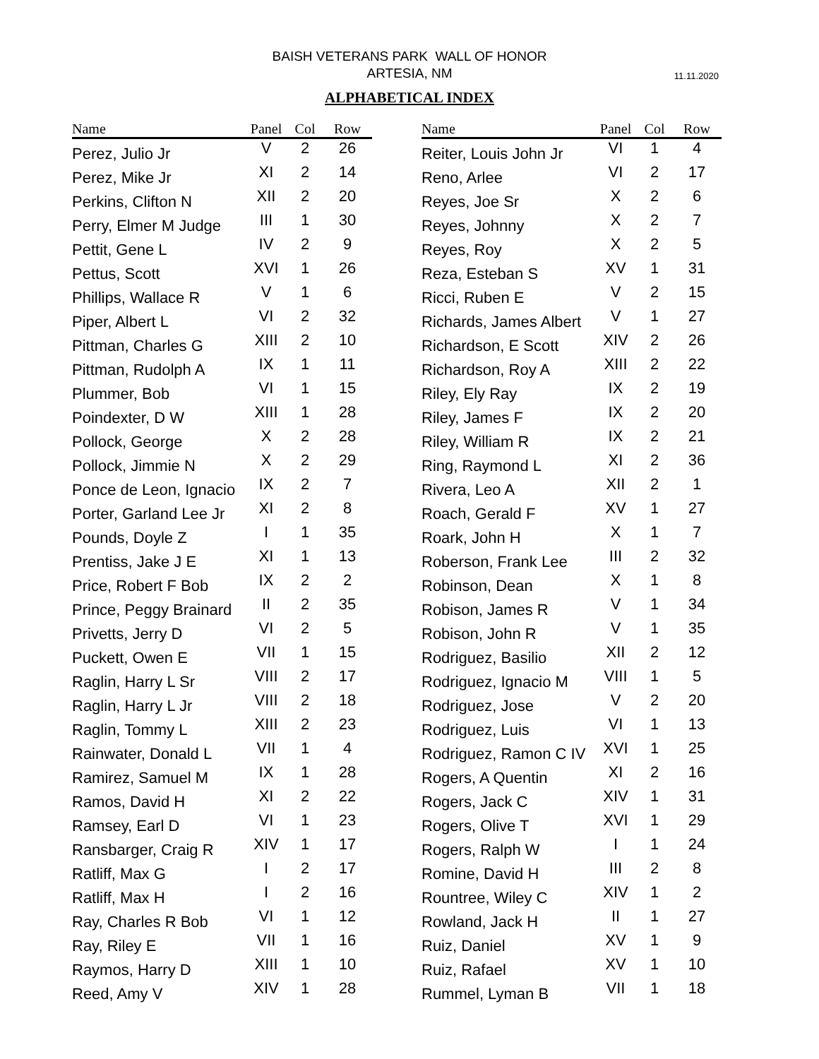BAISH VETERANS PARK WALL OF HONOR
ARTESIA, NM
11.11.2020
ALPHABETICAL INDEX
| Name | Panel | Col | Row |
| --- | --- | --- | --- |
| Perez, Julio Jr | V | 2 | 26 |
| Perez, Mike Jr | XI | 2 | 14 |
| Perkins, Clifton N | XII | 2 | 20 |
| Perry, Elmer M Judge | III | 1 | 30 |
| Pettit, Gene L | IV | 2 | 9 |
| Pettus, Scott | XVI | 1 | 26 |
| Phillips, Wallace R | V | 1 | 6 |
| Piper, Albert L | VI | 2 | 32 |
| Pittman, Charles G | XIII | 2 | 10 |
| Pittman, Rudolph A | IX | 1 | 11 |
| Plummer, Bob | VI | 1 | 15 |
| Poindexter, D W | XIII | 1 | 28 |
| Pollock, George | X | 2 | 28 |
| Pollock, Jimmie N | X | 2 | 29 |
| Ponce de Leon, Ignacio | IX | 2 | 7 |
| Porter, Garland Lee Jr | XI | 2 | 8 |
| Pounds, Doyle Z | I | 1 | 35 |
| Prentiss, Jake J E | XI | 1 | 13 |
| Price, Robert F Bob | IX | 2 | 2 |
| Prince, Peggy Brainard | II | 2 | 35 |
| Privetts, Jerry D | VI | 2 | 5 |
| Puckett, Owen E | VII | 1 | 15 |
| Raglin, Harry L Sr | VIII | 2 | 17 |
| Raglin, Harry L Jr | VIII | 2 | 18 |
| Raglin, Tommy L | XIII | 2 | 23 |
| Rainwater, Donald L | VII | 1 | 4 |
| Ramirez, Samuel M | IX | 1 | 28 |
| Ramos, David H | XI | 2 | 22 |
| Ramsey, Earl D | VI | 1 | 23 |
| Ransbarger, Craig R | XIV | 1 | 17 |
| Ratliff, Max G | I | 2 | 17 |
| Ratliff, Max H | I | 2 | 16 |
| Ray, Charles R Bob | VI | 1 | 12 |
| Ray, Riley E | VII | 1 | 16 |
| Raymos, Harry D | XIII | 1 | 10 |
| Reed, Amy V | XIV | 1 | 28 |
| Name | Panel | Col | Row |
| --- | --- | --- | --- |
| Reiter, Louis John Jr | VI | 1 | 4 |
| Reno, Arlee | VI | 2 | 17 |
| Reyes, Joe Sr | X | 2 | 6 |
| Reyes, Johnny | X | 2 | 7 |
| Reyes, Roy | X | 2 | 5 |
| Reza, Esteban S | XV | 1 | 31 |
| Ricci, Ruben E | V | 2 | 15 |
| Richards, James Albert | V | 1 | 27 |
| Richardson, E Scott | XIV | 2 | 26 |
| Richardson, Roy A | XIII | 2 | 22 |
| Riley, Ely Ray | IX | 2 | 19 |
| Riley, James F | IX | 2 | 20 |
| Riley, William R | IX | 2 | 21 |
| Ring, Raymond L | XI | 2 | 36 |
| Rivera, Leo A | XII | 2 | 1 |
| Roach, Gerald F | XV | 1 | 27 |
| Roark, John H | X | 1 | 7 |
| Roberson, Frank Lee | III | 2 | 32 |
| Robinson, Dean | X | 1 | 8 |
| Robison, James R | V | 1 | 34 |
| Robison, John R | V | 1 | 35 |
| Rodriguez, Basilio | XII | 2 | 12 |
| Rodriguez, Ignacio M | VIII | 1 | 5 |
| Rodriguez, Jose | V | 2 | 20 |
| Rodriguez, Luis | VI | 1 | 13 |
| Rodriguez, Ramon C IV | XVI | 1 | 25 |
| Rogers, A Quentin | XI | 2 | 16 |
| Rogers, Jack C | XIV | 1 | 31 |
| Rogers, Olive T | XVI | 1 | 29 |
| Rogers, Ralph W | I | 1 | 24 |
| Romine, David H | III | 2 | 8 |
| Rountree, Wiley C | XIV | 1 | 2 |
| Rowland, Jack H | II | 1 | 27 |
| Ruiz, Daniel | XV | 1 | 9 |
| Ruiz, Rafael | XV | 1 | 10 |
| Rummel, Lyman B | VII | 1 | 18 |